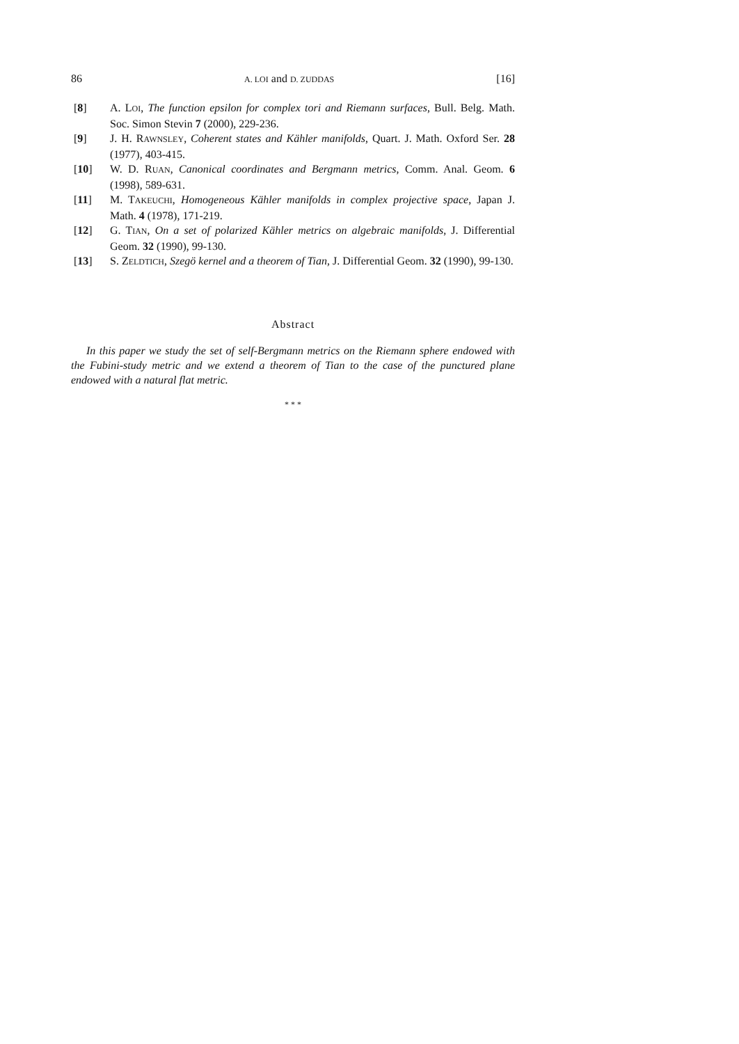86 A. LOI and D. ZUDDAS [16]
[8] A. LOI, The function epsilon for complex tori and Riemann surfaces, Bull. Belg. Math. Soc. Simon Stevin 7 (2000), 229-236.
[9] J. H. RAWNSLEY, Coherent states and Kähler manifolds, Quart. J. Math. Oxford Ser. 28 (1977), 403-415.
[10] W. D. RUAN, Canonical coordinates and Bergmann metrics, Comm. Anal. Geom. 6 (1998), 589-631.
[11] M. TAKEUCHI, Homogeneous Kähler manifolds in complex projective space, Japan J. Math. 4 (1978), 171-219.
[12] G. TIAN, On a set of polarized Kähler metrics on algebraic manifolds, J. Differential Geom. 32 (1990), 99-130.
[13] S. ZELDTICH, Szegö kernel and a theorem of Tian, J. Differential Geom. 32 (1990), 99-130.
Abstract
In this paper we study the set of self-Bergmann metrics on the Riemann sphere endowed with the Fubini-study metric and we extend a theorem of Tian to the case of the punctured plane endowed with a natural flat metric.
* * *